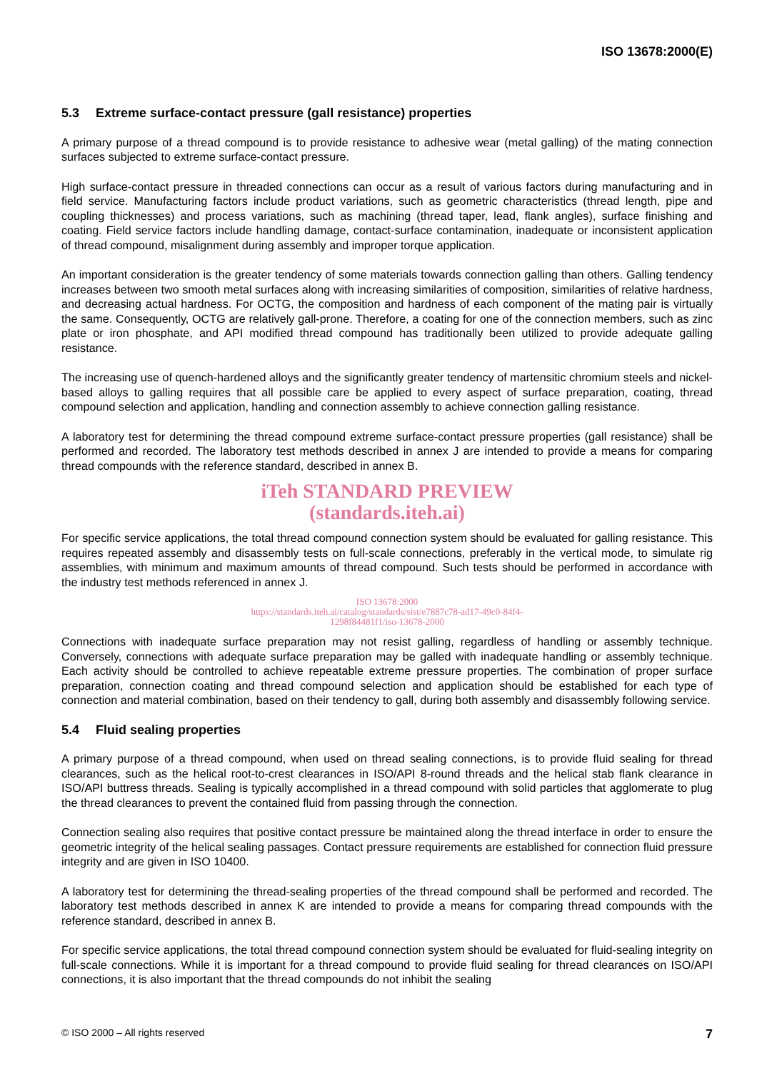ISO 13678:2000(E)
5.3 Extreme surface-contact pressure (gall resistance) properties
A primary purpose of a thread compound is to provide resistance to adhesive wear (metal galling) of the mating connection surfaces subjected to extreme surface-contact pressure.
High surface-contact pressure in threaded connections can occur as a result of various factors during manufacturing and in field service. Manufacturing factors include product variations, such as geometric characteristics (thread length, pipe and coupling thicknesses) and process variations, such as machining (thread taper, lead, flank angles), surface finishing and coating. Field service factors include handling damage, contact-surface contamination, inadequate or inconsistent application of thread compound, misalignment during assembly and improper torque application.
An important consideration is the greater tendency of some materials towards connection galling than others. Galling tendency increases between two smooth metal surfaces along with increasing similarities of composition, similarities of relative hardness, and decreasing actual hardness. For OCTG, the composition and hardness of each component of the mating pair is virtually the same. Consequently, OCTG are relatively gall-prone. Therefore, a coating for one of the connection members, such as zinc plate or iron phosphate, and API modified thread compound has traditionally been utilized to provide adequate galling resistance.
The increasing use of quench-hardened alloys and the significantly greater tendency of martensitic chromium steels and nickel-based alloys to galling requires that all possible care be applied to every aspect of surface preparation, coating, thread compound selection and application, handling and connection assembly to achieve connection galling resistance.
A laboratory test for determining the thread compound extreme surface-contact pressure properties (gall resistance) shall be performed and recorded. The laboratory test methods described in annex J are intended to provide a means for comparing thread compounds with the reference standard, described in annex B.
iTeh STANDARD PREVIEW
(standards.iteh.ai)
For specific service applications, the total thread compound connection system should be evaluated for galling resistance. This requires repeated assembly and disassembly tests on full-scale connections, preferably in the vertical mode, to simulate rig assemblies, with minimum and maximum amounts of thread compound. Such tests should be performed in accordance with the industry test methods referenced in annex J.
ISO 13678:2000
https://standards.iteh.ai/catalog/standards/sist/e7887c78-ad17-49c0-84f4-
1298f84481f1/iso-13678-2000
Connections with inadequate surface preparation may not resist galling, regardless of handling or assembly technique. Conversely, connections with adequate surface preparation may be galled with inadequate handling or assembly technique. Each activity should be controlled to achieve repeatable extreme pressure properties. The combination of proper surface preparation, connection coating and thread compound selection and application should be established for each type of connection and material combination, based on their tendency to gall, during both assembly and disassembly following service.
5.4 Fluid sealing properties
A primary purpose of a thread compound, when used on thread sealing connections, is to provide fluid sealing for thread clearances, such as the helical root-to-crest clearances in ISO/API 8-round threads and the helical stab flank clearance in ISO/API buttress threads. Sealing is typically accomplished in a thread compound with solid particles that agglomerate to plug the thread clearances to prevent the contained fluid from passing through the connection.
Connection sealing also requires that positive contact pressure be maintained along the thread interface in order to ensure the geometric integrity of the helical sealing passages. Contact pressure requirements are established for connection fluid pressure integrity and are given in ISO 10400.
A laboratory test for determining the thread-sealing properties of the thread compound shall be performed and recorded. The laboratory test methods described in annex K are intended to provide a means for comparing thread compounds with the reference standard, described in annex B.
For specific service applications, the total thread compound connection system should be evaluated for fluid-sealing integrity on full-scale connections. While it is important for a thread compound to provide fluid sealing for thread clearances on ISO/API connections, it is also important that the thread compounds do not inhibit the sealing
© ISO 2000 – All rights reserved 7